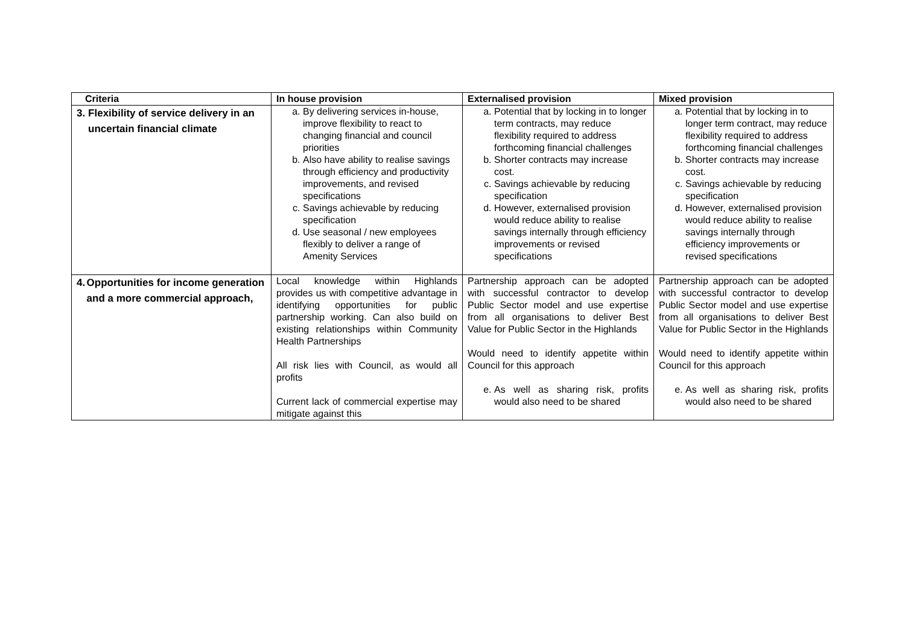| Criteria | In house provision | Externalised provision | Mixed provision |
| --- | --- | --- | --- |
| 3. Flexibility of service delivery in an uncertain financial climate | a. By delivering services in-house, improve flexibility to react to changing financial and council priorities b. Also have ability to realise savings through efficiency and productivity improvements, and revised specifications c. Savings achievable by reducing specification d. Use seasonal / new employees flexibly to deliver a range of Amenity Services | a. Potential that by locking in to longer term contracts, may reduce flexibility required to address forthcoming financial challenges b. Shorter contracts may increase cost. c. Savings achievable by reducing specification d. However, externalised provision would reduce ability to realise savings internally through efficiency improvements or revised specifications | a. Potential that by locking in to longer term contract, may reduce flexibility required to address forthcoming financial challenges b. Shorter contracts may increase cost. c. Savings achievable by reducing specification d. However, externalised provision would reduce ability to realise savings internally through efficiency improvements or revised specifications |
| 4. Opportunities for income generation and a more commercial approach, | Local knowledge within Highlands provides us with competitive advantage in identifying opportunities for public partnership working. Can also build on existing relationships within Community Health Partnerships All risk lies with Council, as would all profits Current lack of commercial expertise may mitigate against this | Partnership approach can be adopted with successful contractor to develop Public Sector model and use expertise from all organisations to deliver Best Value for Public Sector in the Highlands Would need to identify appetite within Council for this approach e. As well as sharing risk, profits would also need to be shared | Partnership approach can be adopted with successful contractor to develop Public Sector model and use expertise from all organisations to deliver Best Value for Public Sector in the Highlands Would need to identify appetite within Council for this approach e. As well as sharing risk, profits would also need to be shared |